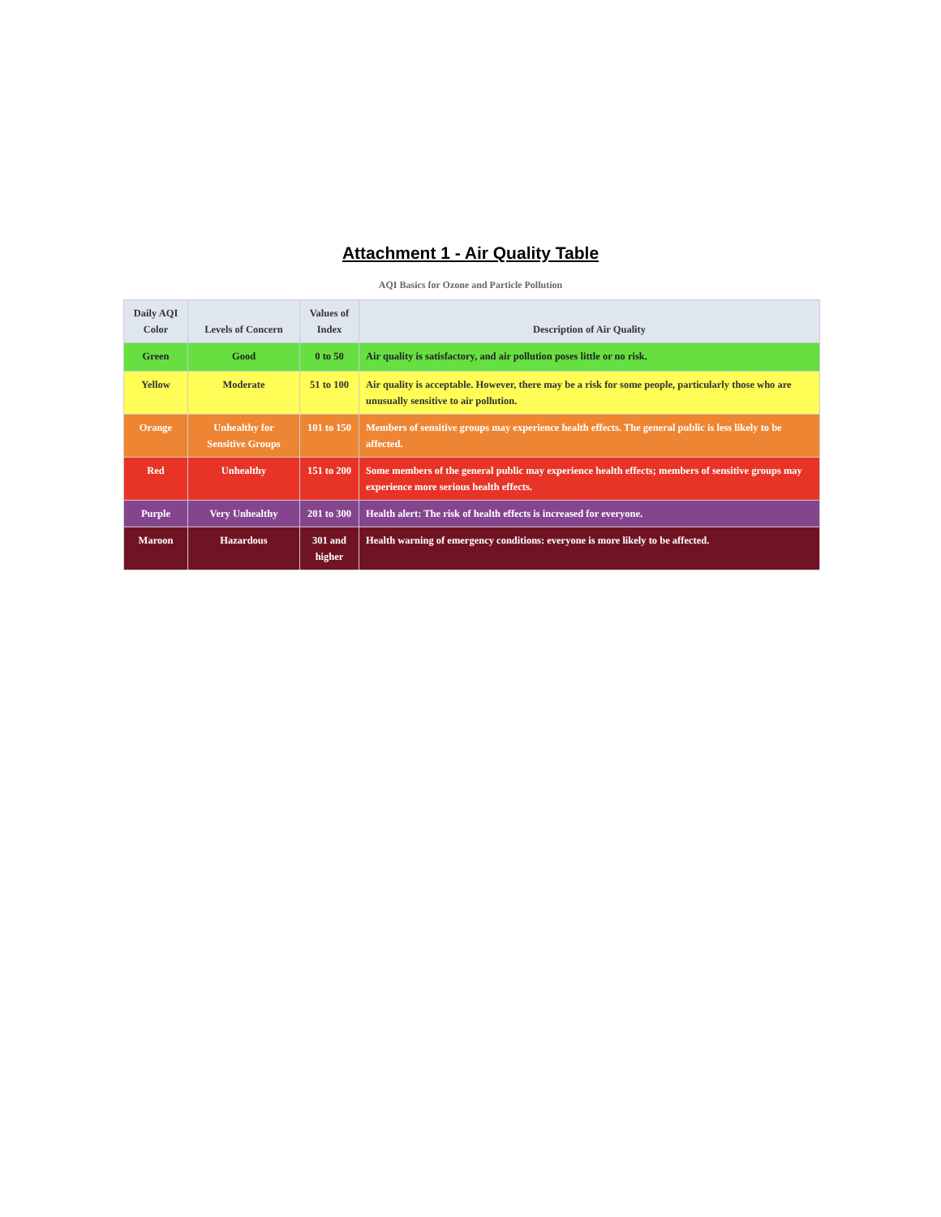Attachment 1 - Air Quality Table
AQI Basics for Ozone and Particle Pollution
| Daily AQI Color | Levels of Concern | Values of Index | Description of Air Quality |
| --- | --- | --- | --- |
| Green | Good | 0 to 50 | Air quality is satisfactory, and air pollution poses little or no risk. |
| Yellow | Moderate | 51 to 100 | Air quality is acceptable. However, there may be a risk for some people, particularly those who are unusually sensitive to air pollution. |
| Orange | Unhealthy for Sensitive Groups | 101 to 150 | Members of sensitive groups may experience health effects. The general public is less likely to be affected. |
| Red | Unhealthy | 151 to 200 | Some members of the general public may experience health effects; members of sensitive groups may experience more serious health effects. |
| Purple | Very Unhealthy | 201 to 300 | Health alert: The risk of health effects is increased for everyone. |
| Maroon | Hazardous | 301 and higher | Health warning of emergency conditions: everyone is more likely to be affected. |